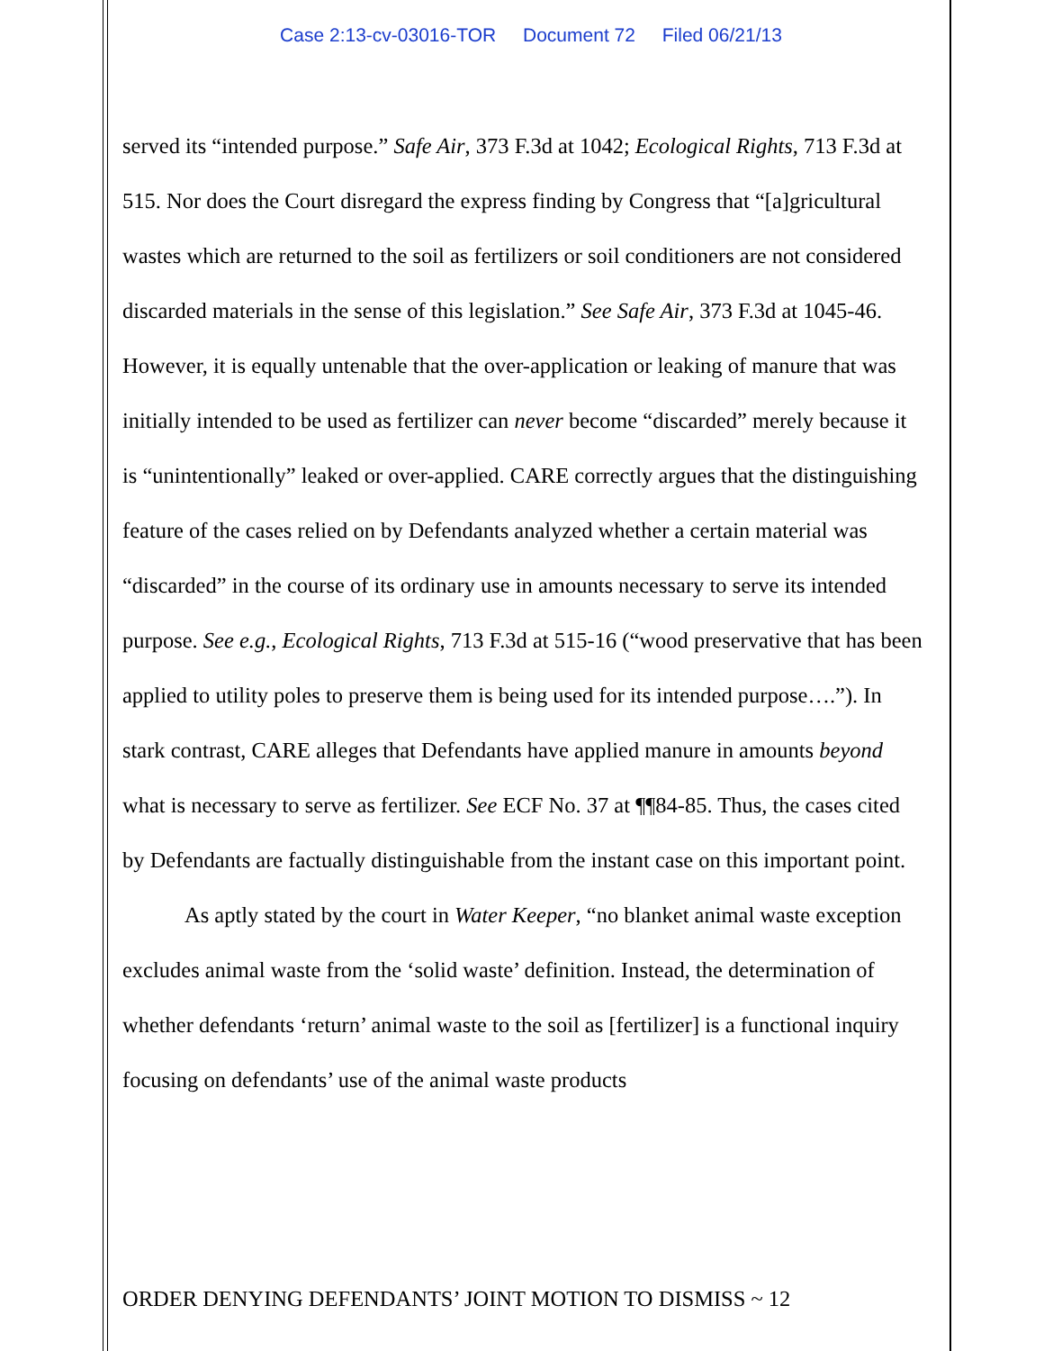Case 2:13-cv-03016-TOR Document 72 Filed 06/21/13
served its “intended purpose.” Safe Air, 373 F.3d at 1042; Ecological Rights, 713 F.3d at 515. Nor does the Court disregard the express finding by Congress that “[a]gricultural wastes which are returned to the soil as fertilizers or soil conditioners are not considered discarded materials in the sense of this legislation.” See Safe Air, 373 F.3d at 1045-46. However, it is equally untenable that the over-application or leaking of manure that was initially intended to be used as fertilizer can never become “discarded” merely because it is “unintentionally” leaked or over-applied. CARE correctly argues that the distinguishing feature of the cases relied on by Defendants analyzed whether a certain material was “discarded” in the course of its ordinary use in amounts necessary to serve its intended purpose. See e.g., Ecological Rights, 713 F.3d at 515-16 (“wood preservative that has been applied to utility poles to preserve them is being used for its intended purpose….”). In stark contrast, CARE alleges that Defendants have applied manure in amounts beyond what is necessary to serve as fertilizer. See ECF No. 37 at ¶¶84-85. Thus, the cases cited by Defendants are factually distinguishable from the instant case on this important point.
As aptly stated by the court in Water Keeper, “no blanket animal waste exception excludes animal waste from the ‘solid waste’ definition. Instead, the determination of whether defendants ‘return’ animal waste to the soil as [fertilizer] is a functional inquiry focusing on defendants’ use of the animal waste products
ORDER DENYING DEFENDANTS’ JOINT MOTION TO DISMISS ~ 12